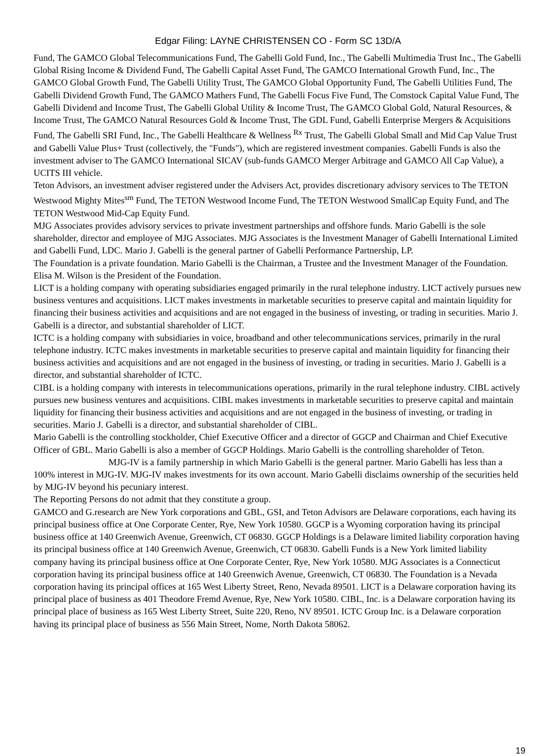Edgar Filing: LAYNE CHRISTENSEN CO - Form SC 13D/A
Fund, The GAMCO Global Telecommunications Fund, The Gabelli Gold Fund, Inc., The Gabelli Multimedia Trust Inc., The Gabelli Global Rising Income & Dividend Fund, The Gabelli Capital Asset Fund, The GAMCO International Growth Fund, Inc., The GAMCO Global Growth Fund, The Gabelli Utility Trust, The GAMCO Global Opportunity Fund, The Gabelli Utilities Fund, The Gabelli Dividend Growth Fund, The GAMCO Mathers Fund, The Gabelli Focus Five Fund, The Comstock Capital Value Fund, The Gabelli Dividend and Income Trust, The Gabelli Global Utility & Income Trust, The GAMCO Global Gold, Natural Resources, & Income Trust, The GAMCO Natural Resources Gold & Income Trust, The GDL Fund, Gabelli Enterprise Mergers & Acquisitions Fund, The Gabelli SRI Fund, Inc., The Gabelli Healthcare & Wellness <sup>Rx</sup> Trust, The Gabelli Global Small and Mid Cap Value Trust and Gabelli Value Plus+ Trust (collectively, the "Funds"), which are registered investment companies. Gabelli Funds is also the investment adviser to The GAMCO International SICAV (sub-funds GAMCO Merger Arbitrage and GAMCO All Cap Value), a UCITS III vehicle.
Teton Advisors, an investment adviser registered under the Advisers Act, provides discretionary advisory services to The TETON Westwood Mighty Mites<sup>sm</sup> Fund, The TETON Westwood Income Fund, The TETON Westwood SmallCap Equity Fund, and The TETON Westwood Mid-Cap Equity Fund.
MJG Associates provides advisory services to private investment partnerships and offshore funds. Mario Gabelli is the sole shareholder, director and employee of MJG Associates. MJG Associates is the Investment Manager of Gabelli International Limited and Gabelli Fund, LDC. Mario J. Gabelli is the general partner of Gabelli Performance Partnership, LP.
The Foundation is a private foundation. Mario Gabelli is the Chairman, a Trustee and the Investment Manager of the Foundation. Elisa M. Wilson is the President of the Foundation.
LICT is a holding company with operating subsidiaries engaged primarily in the rural telephone industry. LICT actively pursues new business ventures and acquisitions. LICT makes investments in marketable securities to preserve capital and maintain liquidity for financing their business activities and acquisitions and are not engaged in the business of investing, or trading in securities. Mario J. Gabelli is a director, and substantial shareholder of LICT.
ICTC is a holding company with subsidiaries in voice, broadband and other telecommunications services, primarily in the rural telephone industry. ICTC makes investments in marketable securities to preserve capital and maintain liquidity for financing their business activities and acquisitions and are not engaged in the business of investing, or trading in securities. Mario J. Gabelli is a director, and substantial shareholder of ICTC.
CIBL is a holding company with interests in telecommunications operations, primarily in the rural telephone industry. CIBL actively pursues new business ventures and acquisitions. CIBL makes investments in marketable securities to preserve capital and maintain liquidity for financing their business activities and acquisitions and are not engaged in the business of investing, or trading in securities. Mario J. Gabelli is a director, and substantial shareholder of CIBL.
Mario Gabelli is the controlling stockholder, Chief Executive Officer and a director of GGCP and Chairman and Chief Executive Officer of GBL. Mario Gabelli is also a member of GGCP Holdings. Mario Gabelli is the controlling shareholder of Teton.
MJG-IV is a family partnership in which Mario Gabelli is the general partner. Mario Gabelli has less than a 100% interest in MJG-IV. MJG-IV makes investments for its own account. Mario Gabelli disclaims ownership of the securities held by MJG-IV beyond his pecuniary interest.
The Reporting Persons do not admit that they constitute a group.
GAMCO and G.research are New York corporations and GBL, GSI, and Teton Advisors are Delaware corporations, each having its principal business office at One Corporate Center, Rye, New York 10580. GGCP is a Wyoming corporation having its principal business office at 140 Greenwich Avenue, Greenwich, CT 06830. GGCP Holdings is a Delaware limited liability corporation having its principal business office at 140 Greenwich Avenue, Greenwich, CT 06830. Gabelli Funds is a New York limited liability company having its principal business office at One Corporate Center, Rye, New York 10580. MJG Associates is a Connecticut corporation having its principal business office at 140 Greenwich Avenue, Greenwich, CT 06830. The Foundation is a Nevada corporation having its principal offices at 165 West Liberty Street, Reno, Nevada 89501. LICT is a Delaware corporation having its principal place of business as 401 Theodore Fremd Avenue, Rye, New York 10580. CIBL, Inc. is a Delaware corporation having its principal place of business as 165 West Liberty Street, Suite 220, Reno, NV 89501. ICTC Group Inc. is a Delaware corporation having its principal place of business as 556 Main Street, Nome, North Dakota 58062.
19